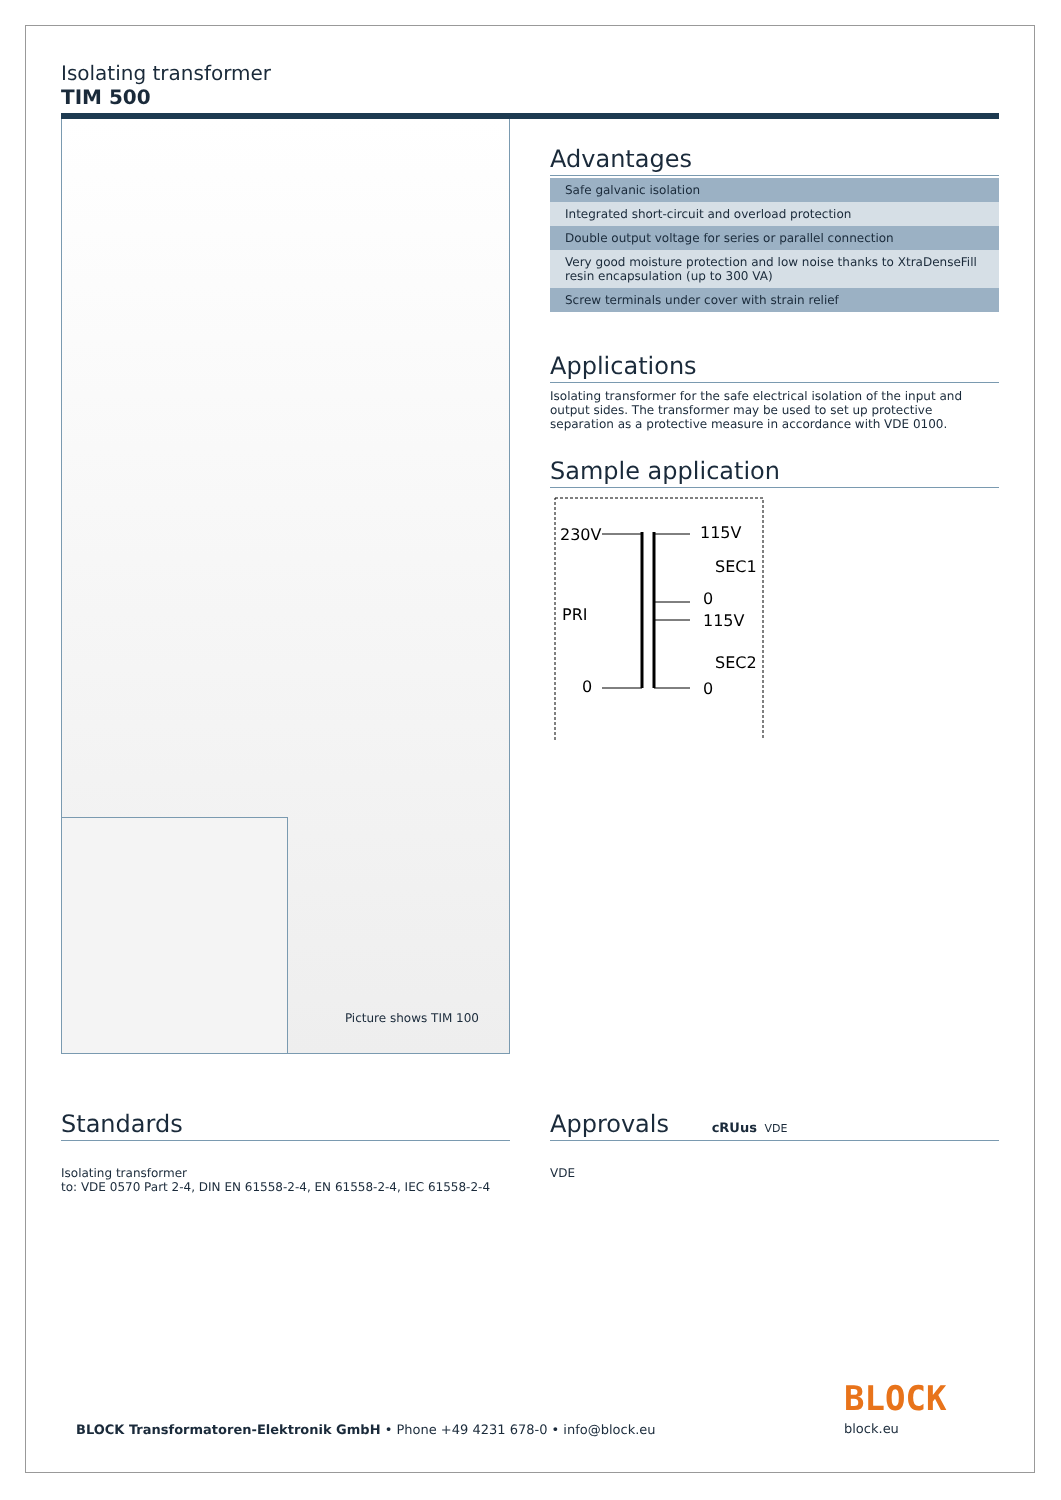Isolating transformer
TIM 500
Picture shows TIM 100
Advantages
Safe galvanic isolation
Integrated short-circuit and overload protection
Double output voltage for series or parallel connection
Very good moisture protection and low noise thanks to XtraDenseFill resin encapsulation (up to 300 VA)
Screw terminals under cover with strain relief
Applications
Isolating transformer for the safe electrical isolation of the input and output sides. The transformer may be used to set up protective separation as a protective measure in accordance with VDE 0100.
Sample application
230V
PRI
0
115V
SEC1
0
115V
SEC2
0
Standards
Isolating transformer
to: VDE 0570 Part 2-4, DIN EN 61558-2-4, EN 61558-2-4, IEC 61558-2-4
Approvals cRUus VDE
VDE
BLOCK Transformatoren-Elektronik GmbH • Phone +49 4231 678-0 • info@block.eu
BLOCK
block.eu